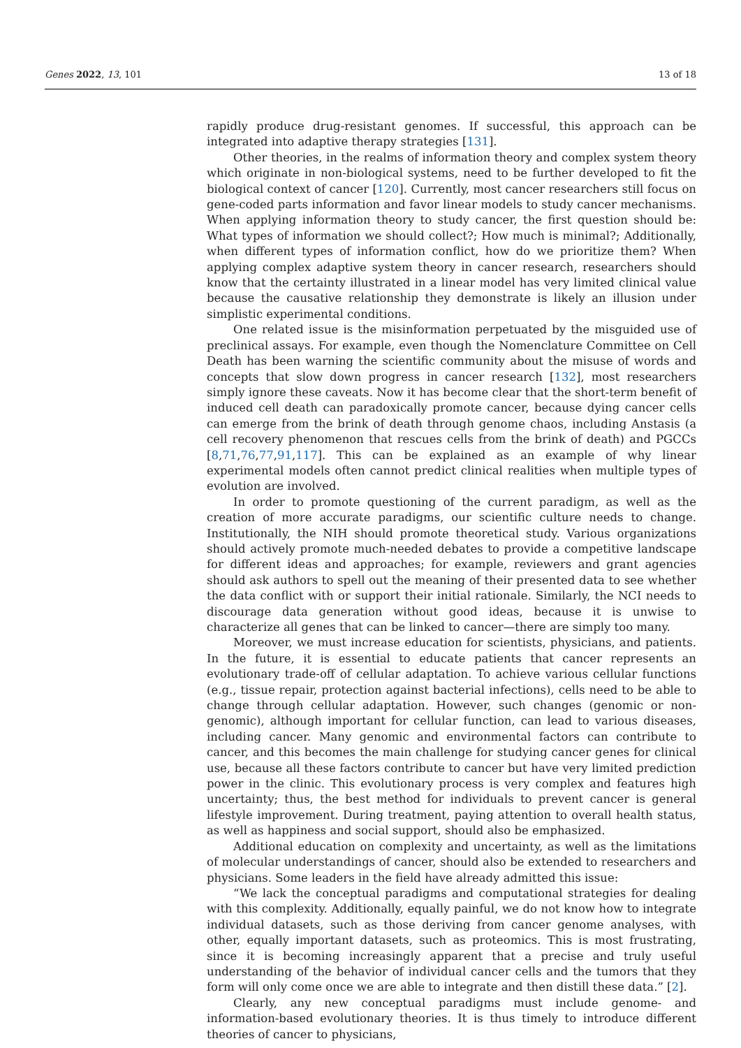Genes 2022, 13, 101 13 of 18
rapidly produce drug-resistant genomes. If successful, this approach can be integrated into adaptive therapy strategies [131].
Other theories, in the realms of information theory and complex system theory which originate in non-biological systems, need to be further developed to fit the biological context of cancer [120]. Currently, most cancer researchers still focus on gene-coded parts information and favor linear models to study cancer mechanisms. When applying information theory to study cancer, the first question should be: What types of information we should collect?; How much is minimal?; Additionally, when different types of information conflict, how do we prioritize them? When applying complex adaptive system theory in cancer research, researchers should know that the certainty illustrated in a linear model has very limited clinical value because the causative relationship they demonstrate is likely an illusion under simplistic experimental conditions.
One related issue is the misinformation perpetuated by the misguided use of preclinical assays. For example, even though the Nomenclature Committee on Cell Death has been warning the scientific community about the misuse of words and concepts that slow down progress in cancer research [132], most researchers simply ignore these caveats. Now it has become clear that the short-term benefit of induced cell death can paradoxically promote cancer, because dying cancer cells can emerge from the brink of death through genome chaos, including Anstasis (a cell recovery phenomenon that rescues cells from the brink of death) and PGCCs [8,71,76,77,91,117]. This can be explained as an example of why linear experimental models often cannot predict clinical realities when multiple types of evolution are involved.
In order to promote questioning of the current paradigm, as well as the creation of more accurate paradigms, our scientific culture needs to change. Institutionally, the NIH should promote theoretical study. Various organizations should actively promote much-needed debates to provide a competitive landscape for different ideas and approaches; for example, reviewers and grant agencies should ask authors to spell out the meaning of their presented data to see whether the data conflict with or support their initial rationale. Similarly, the NCI needs to discourage data generation without good ideas, because it is unwise to characterize all genes that can be linked to cancer—there are simply too many.
Moreover, we must increase education for scientists, physicians, and patients. In the future, it is essential to educate patients that cancer represents an evolutionary trade-off of cellular adaptation. To achieve various cellular functions (e.g., tissue repair, protection against bacterial infections), cells need to be able to change through cellular adaptation. However, such changes (genomic or non-genomic), although important for cellular function, can lead to various diseases, including cancer. Many genomic and environmental factors can contribute to cancer, and this becomes the main challenge for studying cancer genes for clinical use, because all these factors contribute to cancer but have very limited prediction power in the clinic. This evolutionary process is very complex and features high uncertainty; thus, the best method for individuals to prevent cancer is general lifestyle improvement. During treatment, paying attention to overall health status, as well as happiness and social support, should also be emphasized.
Additional education on complexity and uncertainty, as well as the limitations of molecular understandings of cancer, should also be extended to researchers and physicians. Some leaders in the field have already admitted this issue:
“We lack the conceptual paradigms and computational strategies for dealing with this complexity. Additionally, equally painful, we do not know how to integrate individual datasets, such as those deriving from cancer genome analyses, with other, equally important datasets, such as proteomics. This is most frustrating, since it is becoming increasingly apparent that a precise and truly useful understanding of the behavior of individual cancer cells and the tumors that they form will only come once we are able to integrate and then distill these data.” [2].
Clearly, any new conceptual paradigms must include genome- and information-based evolutionary theories. It is thus timely to introduce different theories of cancer to physicians,